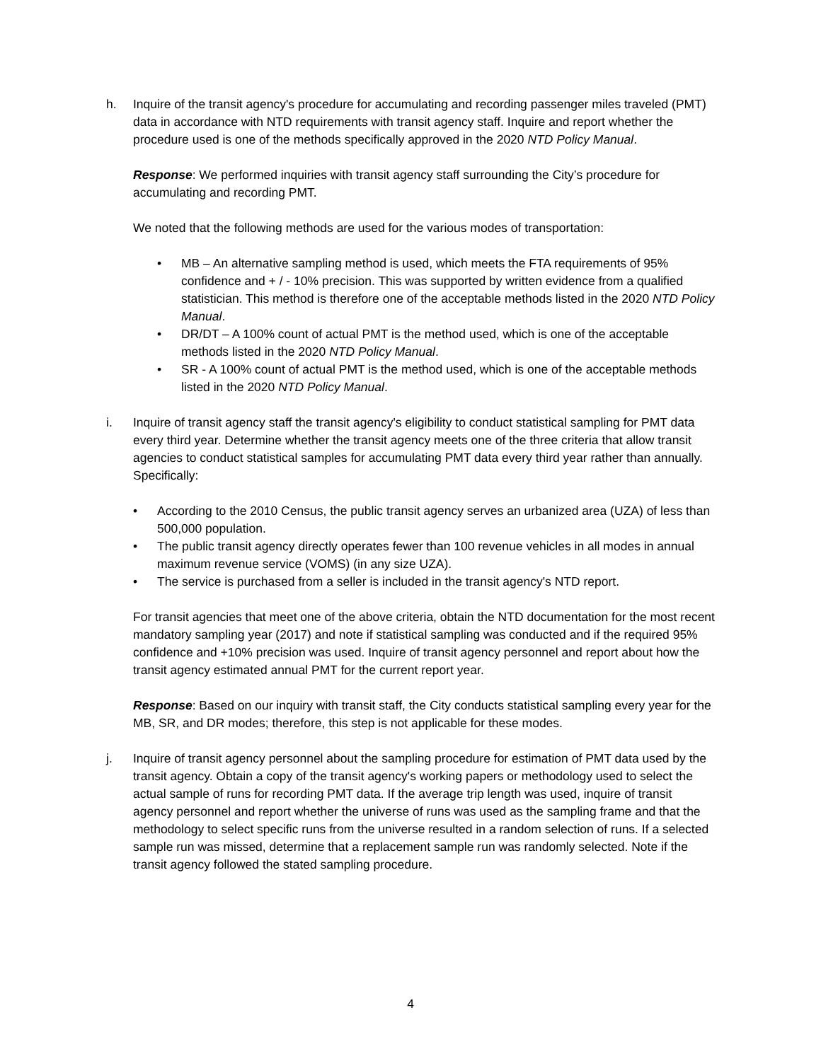h. Inquire of the transit agency's procedure for accumulating and recording passenger miles traveled (PMT) data in accordance with NTD requirements with transit agency staff. Inquire and report whether the procedure used is one of the methods specifically approved in the 2020 NTD Policy Manual.
Response: We performed inquiries with transit agency staff surrounding the City’s procedure for accumulating and recording PMT.
We noted that the following methods are used for the various modes of transportation:
• MB – An alternative sampling method is used, which meets the FTA requirements of 95% confidence and + / - 10% precision. This was supported by written evidence from a qualified statistician. This method is therefore one of the acceptable methods listed in the 2020 NTD Policy Manual.
• DR/DT – A 100% count of actual PMT is the method used, which is one of the acceptable methods listed in the 2020 NTD Policy Manual.
• SR - A 100% count of actual PMT is the method used, which is one of the acceptable methods listed in the 2020 NTD Policy Manual.
i. Inquire of transit agency staff the transit agency's eligibility to conduct statistical sampling for PMT data every third year. Determine whether the transit agency meets one of the three criteria that allow transit agencies to conduct statistical samples for accumulating PMT data every third year rather than annually. Specifically:
• According to the 2010 Census, the public transit agency serves an urbanized area (UZA) of less than 500,000 population.
• The public transit agency directly operates fewer than 100 revenue vehicles in all modes in annual maximum revenue service (VOMS) (in any size UZA).
• The service is purchased from a seller is included in the transit agency's NTD report.
For transit agencies that meet one of the above criteria, obtain the NTD documentation for the most recent mandatory sampling year (2017) and note if statistical sampling was conducted and if the required 95% confidence and +10% precision was used. Inquire of transit agency personnel and report about how the transit agency estimated annual PMT for the current report year.
Response: Based on our inquiry with transit staff, the City conducts statistical sampling every year for the MB, SR, and DR modes; therefore, this step is not applicable for these modes.
j. Inquire of transit agency personnel about the sampling procedure for estimation of PMT data used by the transit agency. Obtain a copy of the transit agency's working papers or methodology used to select the actual sample of runs for recording PMT data. If the average trip length was used, inquire of transit agency personnel and report whether the universe of runs was used as the sampling frame and that the methodology to select specific runs from the universe resulted in a random selection of runs. If a selected sample run was missed, determine that a replacement sample run was randomly selected. Note if the transit agency followed the stated sampling procedure.
4